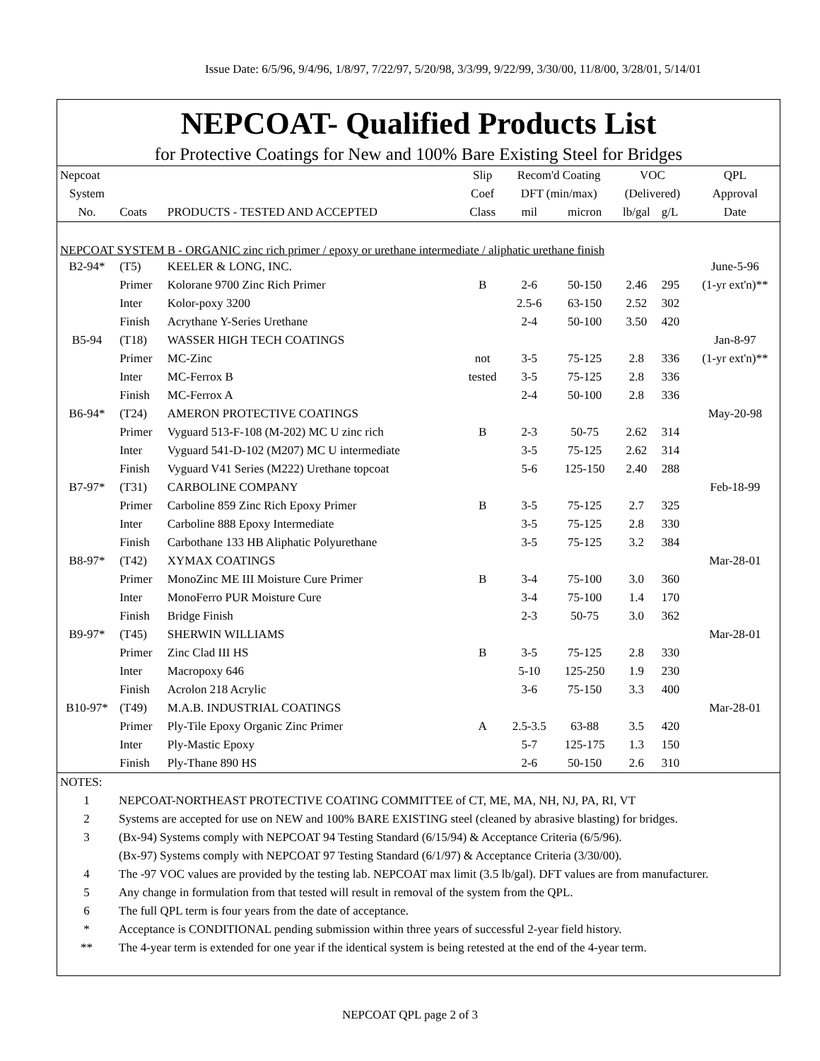Issue Date: 6/5/96, 9/4/96, 1/8/97, 7/22/97, 5/20/98, 3/3/99, 9/22/99, 3/30/00, 11/8/00, 3/28/01, 5/14/01
NEPCOAT- Qualified Products List
for Protective Coatings for New and 100% Bare Existing Steel for Bridges
| Nepcoat | | | Slip | Recom'd Coating | | VOC | | QPL |
| System | | | Coef | DFT (min/max) | | (Delivered) | | Approval |
| No. | Coats | PRODUCTS - TESTED AND ACCEPTED | Class | mil | micron | lb/gal | g/L | Date |
| NEPCOAT SYSTEM B - ORGANIC zinc rich primer / epoxy or urethane intermediate / aliphatic urethane finish | | | | | | | | |
| B2-94* | (T5) | KEELER & LONG, INC. | | | | | | June-5-96 |
| | Primer | Kolorane 9700 Zinc Rich Primer | B | 2-6 | 50-150 | 2.46 | 295 | (1-yr ext'n)** |
| | Inter | Kolor-poxy 3200 | | 2.5-6 | 63-150 | 2.52 | 302 | |
| | Finish | Acrythane Y-Series Urethane | | 2-4 | 50-100 | 3.50 | 420 | |
| B5-94 | (T18) | WASSER HIGH TECH COATINGS | | | | | | Jan-8-97 |
| | Primer | MC-Zinc | not | 3-5 | 75-125 | 2.8 | 336 | (1-yr ext'n)** |
| | Inter | MC-Ferrox B | tested | 3-5 | 75-125 | 2.8 | 336 | |
| | Finish | MC-Ferrox A | | 2-4 | 50-100 | 2.8 | 336 | |
| B6-94* | (T24) | AMERON PROTECTIVE COATINGS | | | | | | May-20-98 |
| | Primer | Vyguard 513-F-108 (M-202) MC U zinc rich | B | 2-3 | 50-75 | 2.62 | 314 | |
| | Inter | Vyguard 541-D-102 (M207) MC U intermediate | | 3-5 | 75-125 | 2.62 | 314 | |
| | Finish | Vyguard V41 Series (M222) Urethane topcoat | | 5-6 | 125-150 | 2.40 | 288 | |
| B7-97* | (T31) | CARBOLINE COMPANY | | | | | | Feb-18-99 |
| | Primer | Carboline 859 Zinc Rich Epoxy Primer | B | 3-5 | 75-125 | 2.7 | 325 | |
| | Inter | Carboline 888 Epoxy Intermediate | | 3-5 | 75-125 | 2.8 | 330 | |
| | Finish | Carbothane 133 HB Aliphatic Polyurethane | | 3-5 | 75-125 | 3.2 | 384 | |
| B8-97* | (T42) | XYMAX COATINGS | | | | | | Mar-28-01 |
| | Primer | MonoZinc ME III Moisture Cure Primer | B | 3-4 | 75-100 | 3.0 | 360 | |
| | Inter | MonoFerro PUR Moisture Cure | | 3-4 | 75-100 | 1.4 | 170 | |
| | Finish | Bridge Finish | | 2-3 | 50-75 | 3.0 | 362 | |
| B9-97* | (T45) | SHERWIN WILLIAMS | | | | | | Mar-28-01 |
| | Primer | Zinc Clad III HS | B | 3-5 | 75-125 | 2.8 | 330 | |
| | Inter | Macropoxy 646 | | 5-10 | 125-250 | 1.9 | 230 | |
| | Finish | Acrolon 218 Acrylic | | 3-6 | 75-150 | 3.3 | 400 | |
| B10-97* | (T49) | M.A.B. INDUSTRIAL COATINGS | | | | | | Mar-28-01 |
| | Primer | Ply-Tile Epoxy Organic Zinc Primer | A | 2.5-3.5 | 63-88 | 3.5 | 420 | |
| | Inter | Ply-Mastic Epoxy | | 5-7 | 125-175 | 1.3 | 150 | |
| | Finish | Ply-Thane 890 HS | | 2-6 | 50-150 | 2.6 | 310 | |
| NOTES: | |
| 1 | NEPCOAT-NORTHEAST PROTECTIVE COATING COMMITTEE of CT, ME, MA, NH, NJ, PA, RI, VT |
| 2 | Systems are accepted for use on NEW and 100% BARE EXISTING steel (cleaned by abrasive blasting) for bridges. |
| 3 | (Bx-94) Systems comply with NEPCOAT 94 Testing Standard (6/15/94) & Acceptance Criteria (6/5/96). |
| | (Bx-97) Systems comply with NEPCOAT 97 Testing Standard (6/1/97) & Acceptance Criteria (3/30/00). |
| 4 | The -97 VOC values are provided by the testing lab. NEPCOAT max limit (3.5 lb/gal). DFT values are from manufacturer. |
| 5 | Any change in formulation from that tested will result in removal of the system from the QPL. |
| 6 | The full QPL term is four years from the date of acceptance. |
| * | Acceptance is CONDITIONAL pending submission within three years of successful 2-year field history. |
| ** | The 4-year term is extended for one year if the identical system is being retested at the end of the 4-year term. |
NEPCOAT QPL page 2 of 3